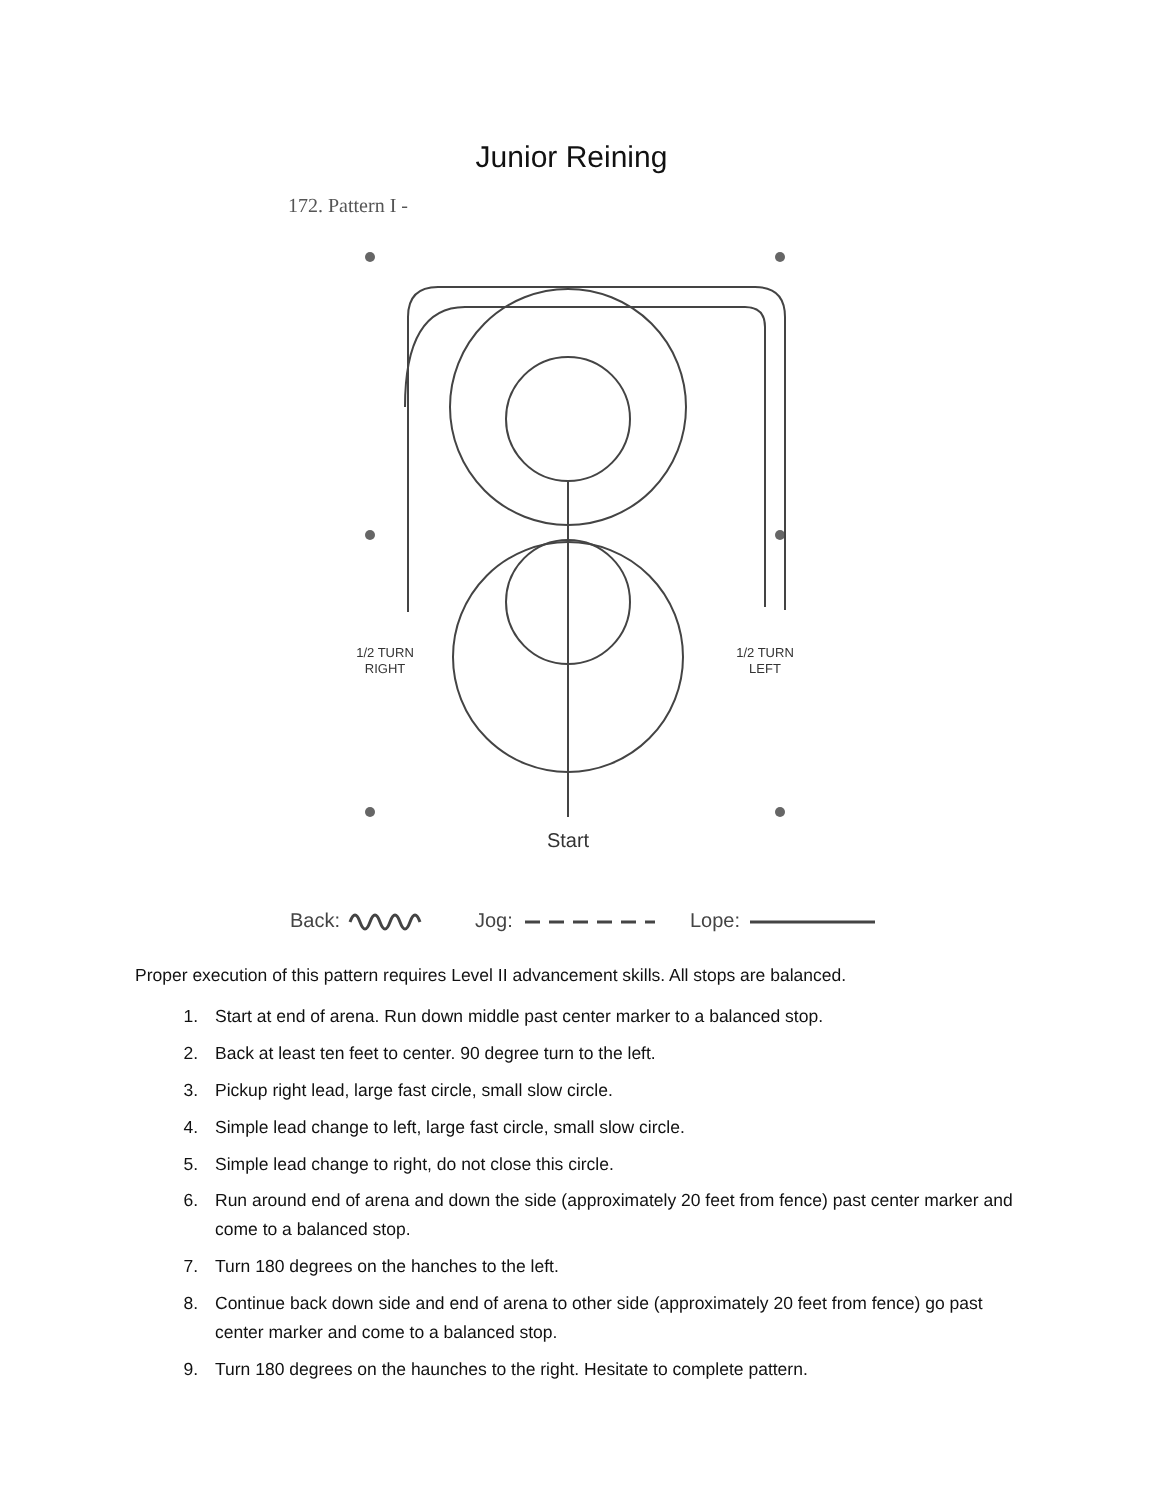Junior Reining
172. Pattern I -
Start
1/2 TURN
RIGHT
1/2 TURN
LEFT
Back:
Jog:
Lope:
Proper execution of this pattern requires Level II advancement skills. All stops are balanced.
1. Start at end of arena. Run down middle past center marker to a balanced stop.
2. Back at least ten feet to center. 90 degree turn to the left.
3. Pickup right lead, large fast circle, small slow circle.
4. Simple lead change to left, large fast circle, small slow circle.
5. Simple lead change to right, do not close this circle.
6. Run around end of arena and down the side (approximately 20 feet from fence) past center marker and come to a balanced stop.
7. Turn 180 degrees on the hanches to the left.
8. Continue back down side and end of arena to other side (approximately 20 feet from fence) go past center marker and come to a balanced stop.
9. Turn 180 degrees on the haunches to the right. Hesitate to complete pattern.